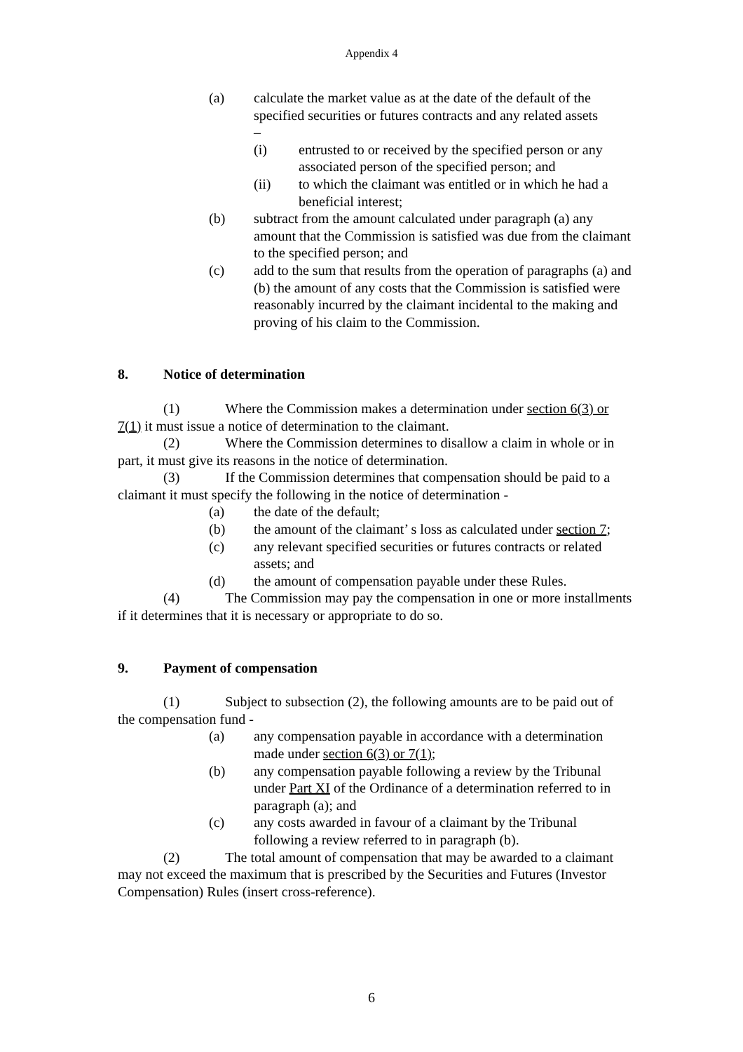Appendix 4
(a) calculate the market value as at the date of the default of the specified securities or futures contracts and any related assets
–
(i) entrusted to or received by the specified person or any associated person of the specified person; and
(ii) to which the claimant was entitled or in which he had a beneficial interest;
(b) subtract from the amount calculated under paragraph (a) any amount that the Commission is satisfied was due from the claimant to the specified person; and
(c) add to the sum that results from the operation of paragraphs (a) and (b) the amount of any costs that the Commission is satisfied were reasonably incurred by the claimant incidental to the making and proving of his claim to the Commission.
8. Notice of determination
(1) Where the Commission makes a determination under section 6(3) or 7(1) it must issue a notice of determination to the claimant.
(2) Where the Commission determines to disallow a claim in whole or in part, it must give its reasons in the notice of determination.
(3) If the Commission determines that compensation should be paid to a claimant it must specify the following in the notice of determination -
(a) the date of the default;
(b) the amount of the claimant’ s loss as calculated under section 7;
(c) any relevant specified securities or futures contracts or related assets; and
(d) the amount of compensation payable under these Rules.
(4) The Commission may pay the compensation in one or more installments if it determines that it is necessary or appropriate to do so.
9. Payment of compensation
(1) Subject to subsection (2), the following amounts are to be paid out of the compensation fund -
(a) any compensation payable in accordance with a determination made under section 6(3) or 7(1);
(b) any compensation payable following a review by the Tribunal under Part XI of the Ordinance of a determination referred to in paragraph (a); and
(c) any costs awarded in favour of a claimant by the Tribunal following a review referred to in paragraph (b).
(2) The total amount of compensation that may be awarded to a claimant may not exceed the maximum that is prescribed by the Securities and Futures (Investor Compensation) Rules (insert cross-reference).
6